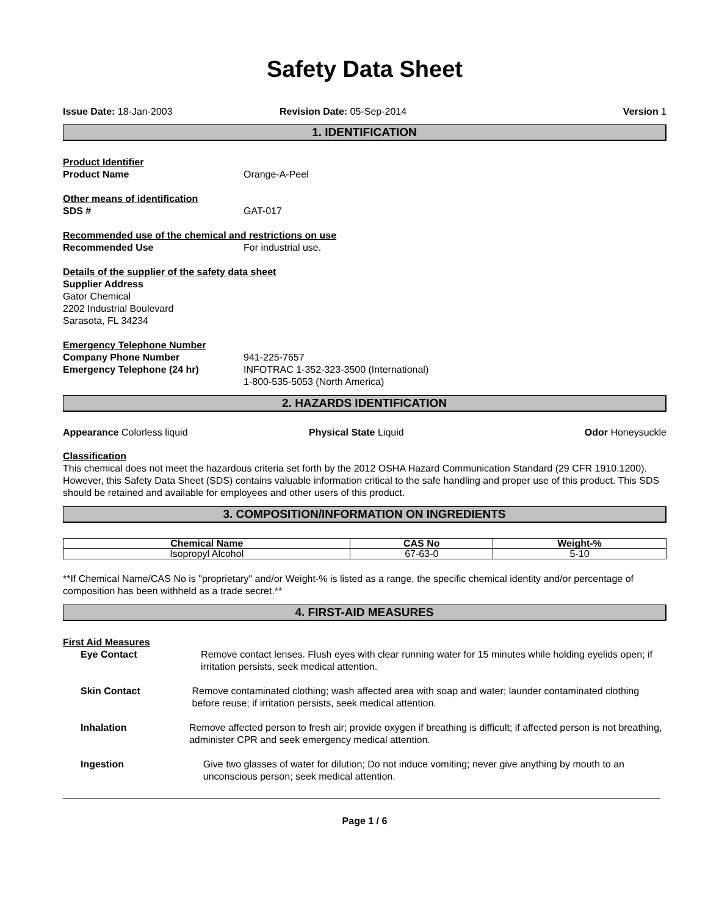Safety Data Sheet
Issue Date: 18-Jan-2003 Revision Date: 05-Sep-2014 Version 1
1. IDENTIFICATION
Product Identifier
Product Name Orange-A-Peel
Other means of identification
SDS # GAT-017
Recommended use of the chemical and restrictions on use
Recommended Use For industrial use.
Details of the supplier of the safety data sheet
Supplier Address
Gator Chemical
2202 Industrial Boulevard
Sarasota, FL 34234
Emergency Telephone Number
Company Phone Number 941-225-7657
Emergency Telephone (24 hr) INFOTRAC 1-352-323-3500 (International)
1-800-535-5053 (North America)
2. HAZARDS IDENTIFICATION
Appearance Colorless liquid Physical State Liquid Odor Honeysuckle
Classification
This chemical does not meet the hazardous criteria set forth by the 2012 OSHA Hazard Communication Standard (29 CFR 1910.1200). However, this Safety Data Sheet (SDS) contains valuable information critical to the safe handling and proper use of this product. This SDS should be retained and available for employees and other users of this product.
3. COMPOSITION/INFORMATION ON INGREDIENTS
| Chemical Name | CAS No | Weight-% |
| --- | --- | --- |
| Isopropyl Alcohol | 67-63-0 | 5-10 |
**If Chemical Name/CAS No is "proprietary" and/or Weight-% is listed as a range, the specific chemical identity and/or percentage of composition has been withheld as a trade secret.**
4. FIRST-AID MEASURES
First Aid Measures
Eye Contact Remove contact lenses. Flush eyes with clear running water for 15 minutes while holding eyelids open; if irritation persists, seek medical attention.
Skin Contact Remove contaminated clothing; wash affected area with soap and water; launder contaminated clothing before reuse; if irritation persists, seek medical attention.
Inhalation Remove affected person to fresh air; provide oxygen if breathing is difficult; if affected person is not breathing, administer CPR and seek emergency medical attention.
Ingestion Give two glasses of water for dilution; Do not induce vomiting; never give anything by mouth to an unconscious person; seek medical attention.
Page 1 / 6